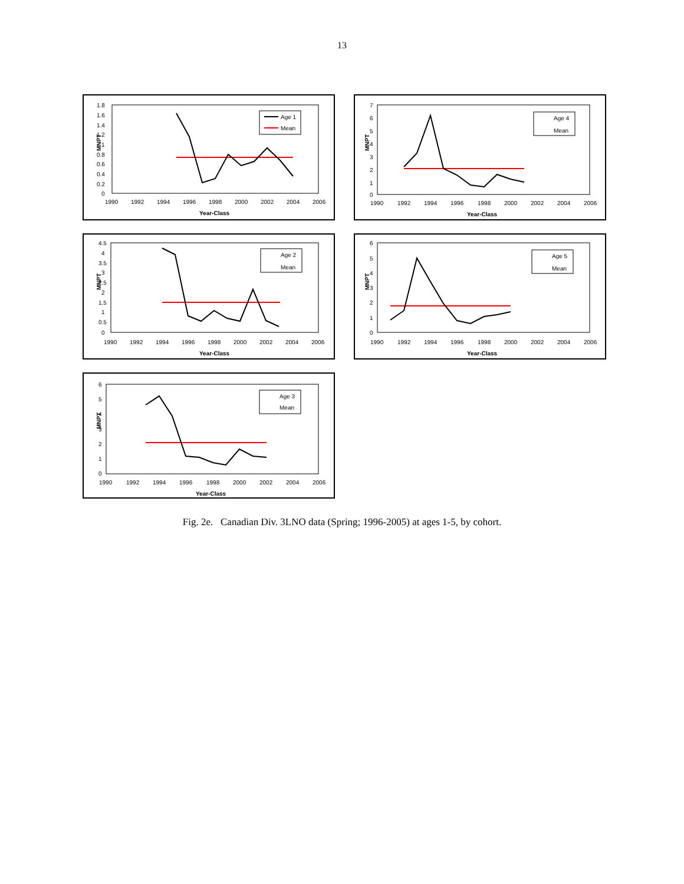13
MNPT
1.8
1.6
1.4
1.2
1
0.8
0.6
0.4
0.2
0
1990
1992
1994
1996
1998
2000
2002
2004
2006
Year-Class
Age 1
Mean
MNPT
7
6
5
4
3
2
1
0
1990
1992
1994
1996
1998
2000
2002
2004
2006
Year-Class
Age 4
Mean
MNPT
4.5
4
3.5
3
2.5
2
1.5
1
0.5
0
1990
1992
1994
1996
1998
2000
2002
2004
2006
Year-Class
Age 2
Mean
MNPT
6
5
4
3
2
1
0
1990
1992
1994
1996
1998
2000
2002
2004
2006
Year-Class
Age 5
Mean
MNPT
6
5
4
3
2
1
0
1990
1992
1994
1996
1998
2000
2002
2004
2006
Year-Class
Age 3
Mean
Fig. 2e. Canadian Div. 3LNO data (Spring; 1996-2005) at ages 1-5, by cohort.